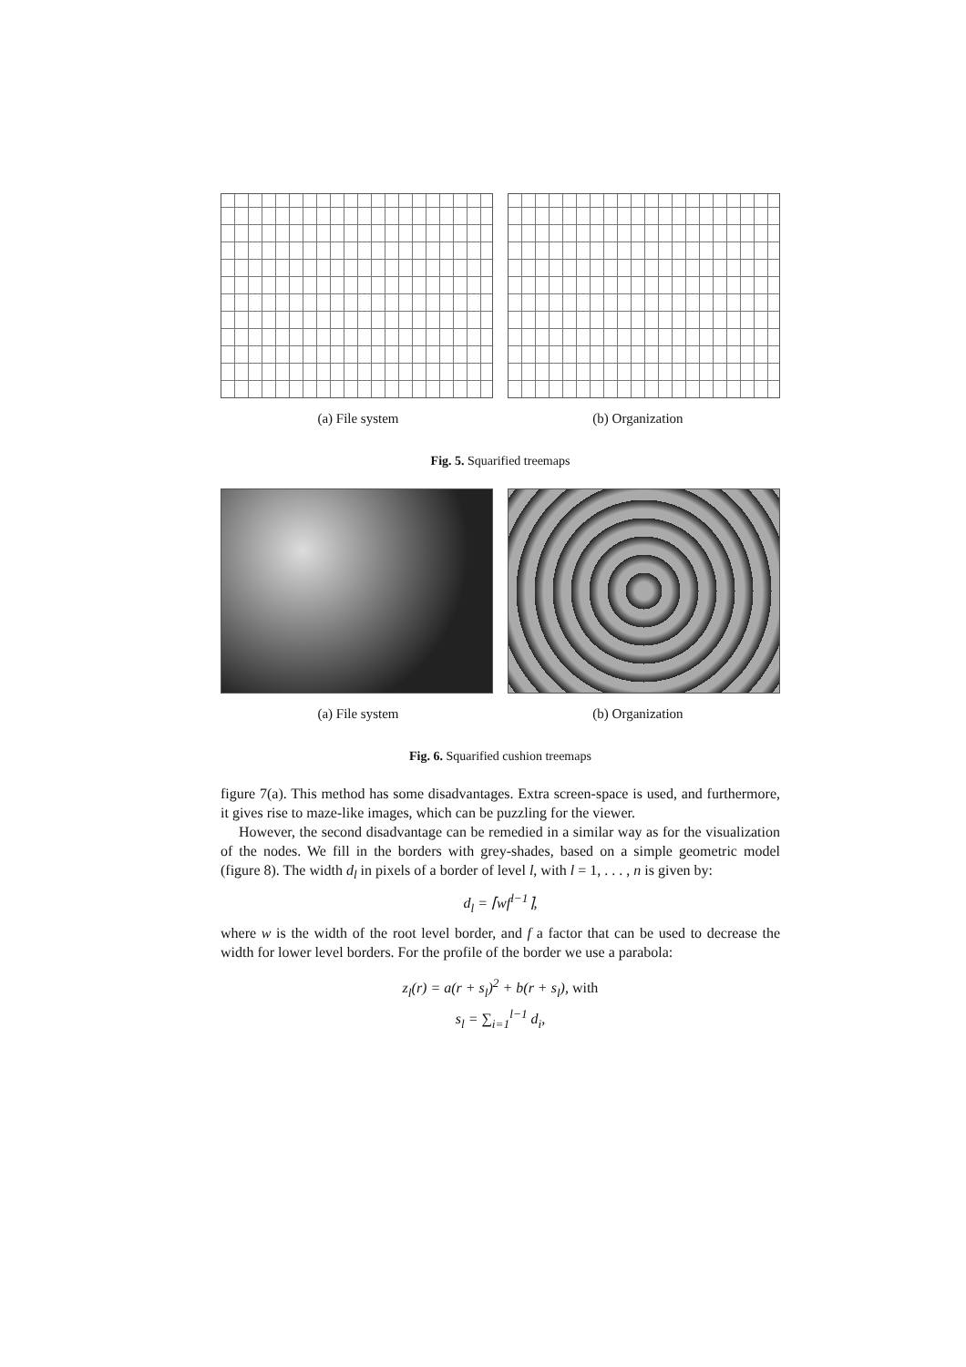(a) File system (b) Organization
Fig. 5. Squarified treemaps
(a) File system (b) Organization
Fig. 6. Squarified cushion treemaps
figure 7(a). This method has some disadvantages. Extra screen-space is used, and furthermore, it gives rise to maze-like images, which can be puzzling for the viewer.
However, the second disadvantage can be remedied in a similar way as for the visualization of the nodes. We fill in the borders with grey-shades, based on a simple geometric model (figure 8). The width d<sub>l</sub> in pixels of a border of level l, with l = 1, . . . , n is given by:
d<sub>l</sub> = ⌈wf<sup>l−1</sup>⌉,
where w is the width of the root level border, and f a factor that can be used to decrease the width for lower level borders. For the profile of the border we use a parabola:
z<sub>l</sub>(r) = a(r + s<sub>l</sub>)<sup>2</sup> + b(r + s<sub>l</sub>), with
s<sub>l</sub> = ∑<sub>i=1</sub><sup>l−1</sup> d<sub>i</sub>,